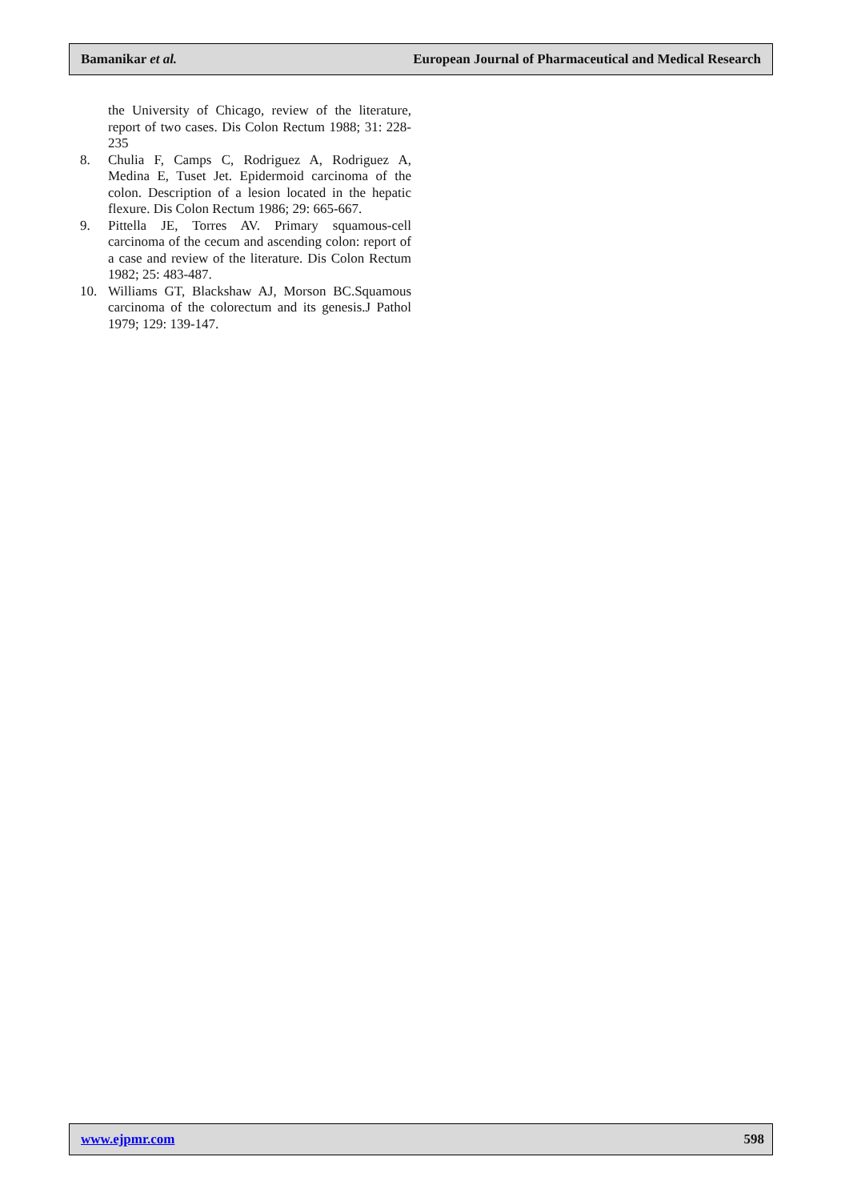Bamanikar et al. European Journal of Pharmaceutical and Medical Research
the University of Chicago, review of the literature, report of two cases. Dis Colon Rectum 1988; 31: 228-235
8. Chulia F, Camps C, Rodriguez A, Rodriguez A, Medina E, Tuset Jet. Epidermoid carcinoma of the colon. Description of a lesion located in the hepatic flexure. Dis Colon Rectum 1986; 29: 665-667.
9. Pittella JE, Torres AV. Primary squamous-cell carcinoma of the cecum and ascending colon: report of a case and review of the literature. Dis Colon Rectum 1982; 25: 483-487.
10. Williams GT, Blackshaw AJ, Morson BC.Squamous carcinoma of the colorectum and its genesis.J Pathol 1979; 129: 139-147.
www.ejpmr.com 598